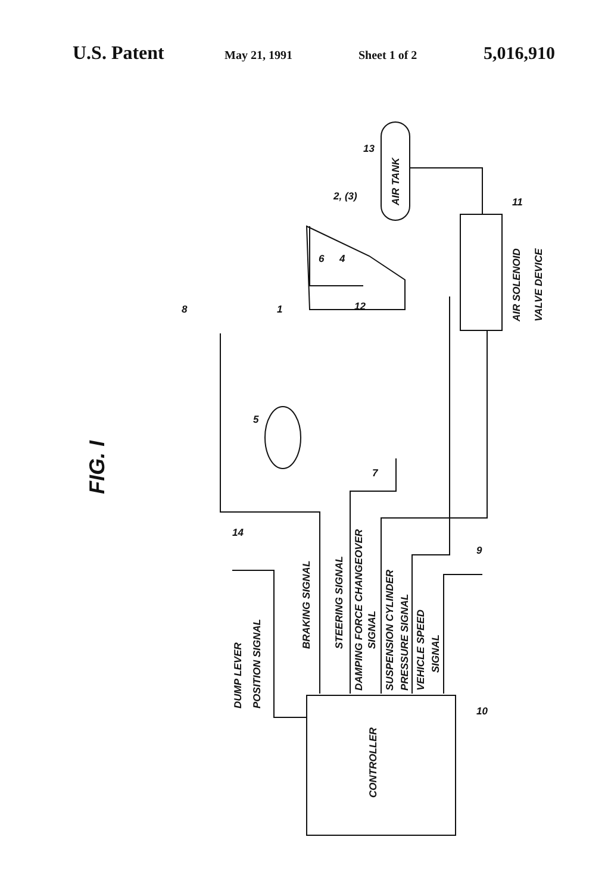U.S. Patent May 21, 1991 Sheet 1 of 2 5,016,910
FIG. I
CONTROLLER
AIR TANK
AIR SOLENOID
VALVE DEVICE
DUMP LEVER
POSITION SIGNAL
BRAKING SIGNAL
STEERING SIGNAL
DAMPING FORCE CHANGEOVER
SIGNAL
SUSPENSION CYLINDER
PRESSURE SIGNAL
VEHICLE SPEED
SIGNAL
10
11
12
13
14
2, (3)
4
5
6
7
8
9
1